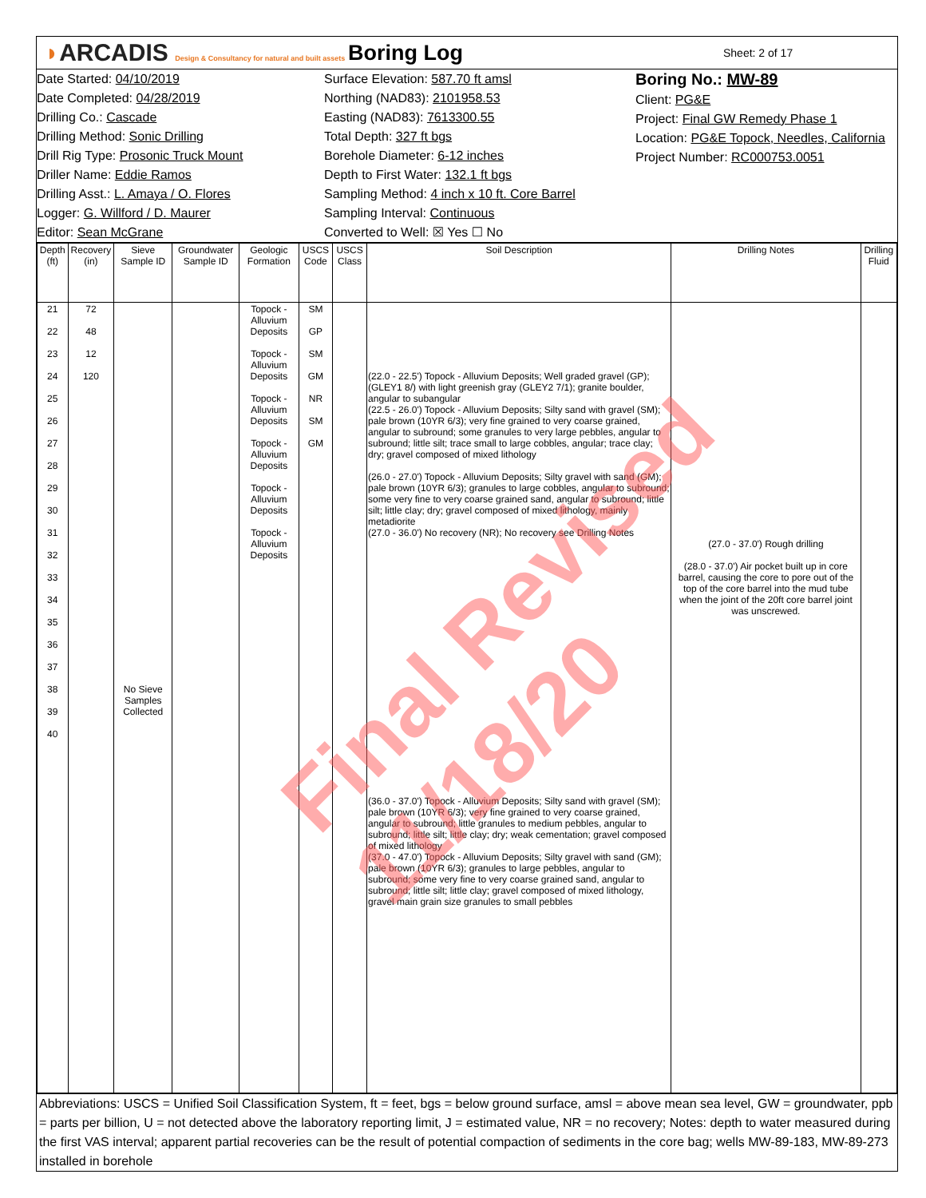◗ARCADIS Design & Consultancy for natural and built assets
Boring Log
Sheet: 2 of 17
Date Started: 04/10/2019
Date Completed: 04/28/2019
Drilling Co.: Cascade
Drilling Method: Sonic Drilling
Drill Rig Type: Prosonic Truck Mount
Driller Name: Eddie Ramos
Drilling Asst.: L. Amaya / O. Flores
Logger: G. Willford / D. Maurer
Editor: Sean McGrane
Surface Elevation: 587.70 ft amsl
Northing (NAD83): 2101958.53
Easting (NAD83): 7613300.55
Total Depth: 327 ft bgs
Borehole Diameter: 6-12 inches
Depth to First Water: 132.1 ft bgs
Sampling Method: 4 inch x 10 ft. Core Barrel
Sampling Interval: Continuous
Converted to Well: ☒ Yes ☐ No
Boring No.: MW-89
Client: PG&E
Project: Final GW Remedy Phase 1
Location: PG&E Topock, Needles, California
Project Number: RC000753.0051
| Depth (ft) | Recovery (in) | Sieve Sample ID | Groundwater Sample ID | Geologic Formation | USCS Code | USCS Class | Soil Description | Drilling Notes | Drilling Fluid |
| --- | --- | --- | --- | --- | --- | --- | --- | --- | --- |
| 21 22 23 24 25 26 27 28 29 30 31 32 33 34 35 36 37 38 39 40 | 72 48 12 120 | No Sieve Samples Collected | | Topock - Alluvium Deposits Topock - Alluvium Deposits Topock - Alluvium Deposits Topock - Alluvium Deposits Topock - Alluvium Deposits Topock - Alluvium Deposits | SM GP SM GM NR SM GM | | (22.0 - 22.5') Topock - Alluvium Deposits; Well graded gravel (GP); (GLEY1 8/) with light greenish gray (GLEY2 7/1); granite boulder, angular to subangular (22.5 - 26.0') Topock - Alluvium Deposits; Silty sand with gravel (SM); pale brown (10YR 6/3); very fine grained to very coarse grained, angular to subround; some granules to very large pebbles, angular to subround; little silt; trace small to large cobbles, angular; trace clay; dry; gravel composed of mixed lithology (26.0 - 27.0') Topock - Alluvium Deposits; Silty gravel with sand (GM); pale brown (10YR 6/3); granules to large cobbles, angular to subround; some very fine to very coarse grained sand, angular to subround; little silt; little clay; dry; gravel composed of mixed lithology, mainly metadiorite (27.0 - 36.0') No recovery (NR); No recovery see Drilling Notes (36.0 - 37.0') Topock - Alluvium Deposits; Silty sand with gravel (SM); pale brown (10YR 6/3); very fine grained to very coarse grained, angular to subround; little granules to medium pebbles, angular to subround; little silt; little clay; dry; weak cementation; gravel composed of mixed lithology (37.0 - 47.0') Topock - Alluvium Deposits; Silty gravel with sand (GM); pale brown (10YR 6/3); granules to large pebbles, angular to subround; some very fine to very coarse grained sand, angular to subround; little silt; little clay; gravel composed of mixed lithology, gravel main grain size granules to small pebbles | (27.0 - 37.0') Rough drilling (28.0 - 37.0') Air pocket built up in core barrel, causing the core to pore out of the top of the core barrel into the mud tube when the joint of the 20ft core barrel joint was unscrewed. | |
Abbreviations: USCS = Unified Soil Classification System, ft = feet, bgs = below ground surface, amsl = above mean sea level, GW = groundwater, ppb = parts per billion, U = not detected above the laboratory reporting limit, J = estimated value, NR = no recovery; Notes: depth to water measured during the first VAS interval; apparent partial recoveries can be the result of potential compaction of sediments in the core bag; wells MW-89-183, MW-89-273 installed in borehole
Final Revised 11/18/20